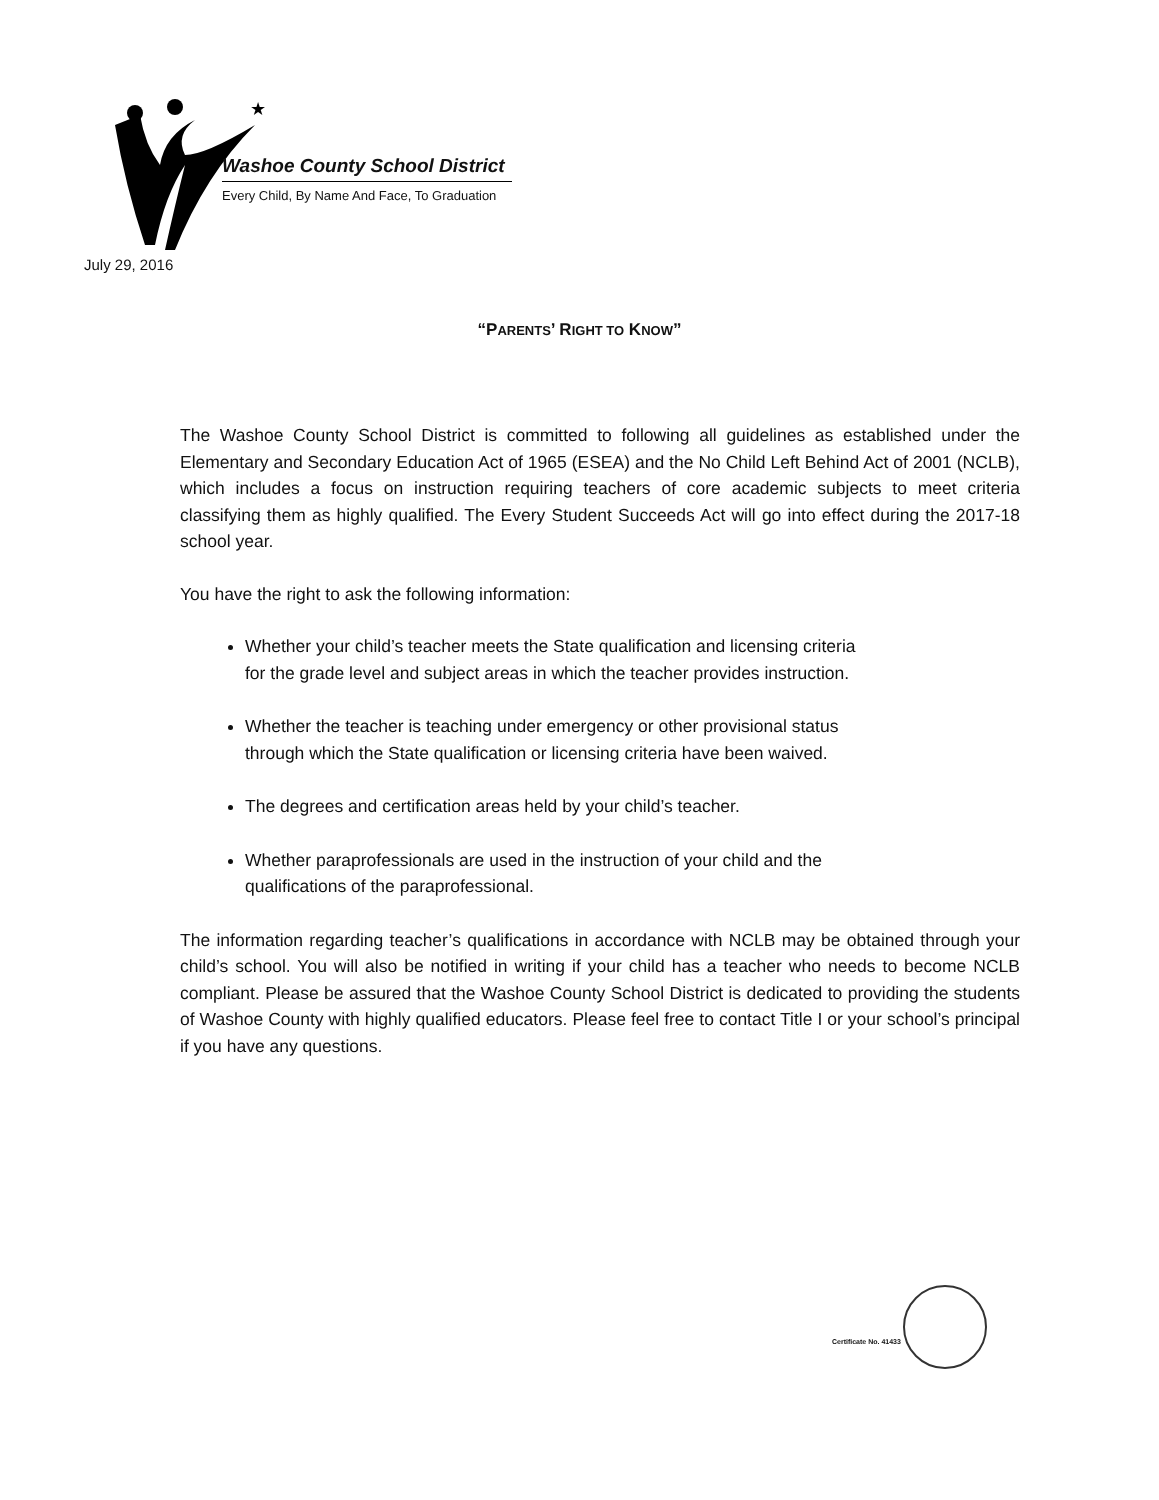★
Washoe County School District
Every Child, By Name And Face, To Graduation
July 29, 2016
“PARENTS’ RIGHT TO KNOW”
The Washoe County School District is committed to following all guidelines as established under the Elementary and Secondary Education Act of 1965 (ESEA) and the No Child Left Behind Act of 2001 (NCLB), which includes a focus on instruction requiring teachers of core academic subjects to meet criteria classifying them as highly qualified. The Every Student Succeeds Act will go into effect during the 2017-18 school year.
You have the right to ask the following information:
Whether your child’s teacher meets the State qualification and licensing criteria
for the grade level and subject areas in which the teacher provides instruction.
Whether the teacher is teaching under emergency or other provisional status
through which the State qualification or licensing criteria have been waived.
The degrees and certification areas held by your child’s teacher.
Whether paraprofessionals are used in the instruction of your child and the
qualifications of the paraprofessional.
The information regarding teacher’s qualifications in accordance with NCLB may be obtained through your child’s school. You will also be notified in writing if your child has a teacher who needs to become NCLB compliant. Please be assured that the Washoe County School District is dedicated to providing the students of Washoe County with highly qualified educators. Please feel free to contact Title I or your school’s principal if you have any questions.
Certificate No. 41433